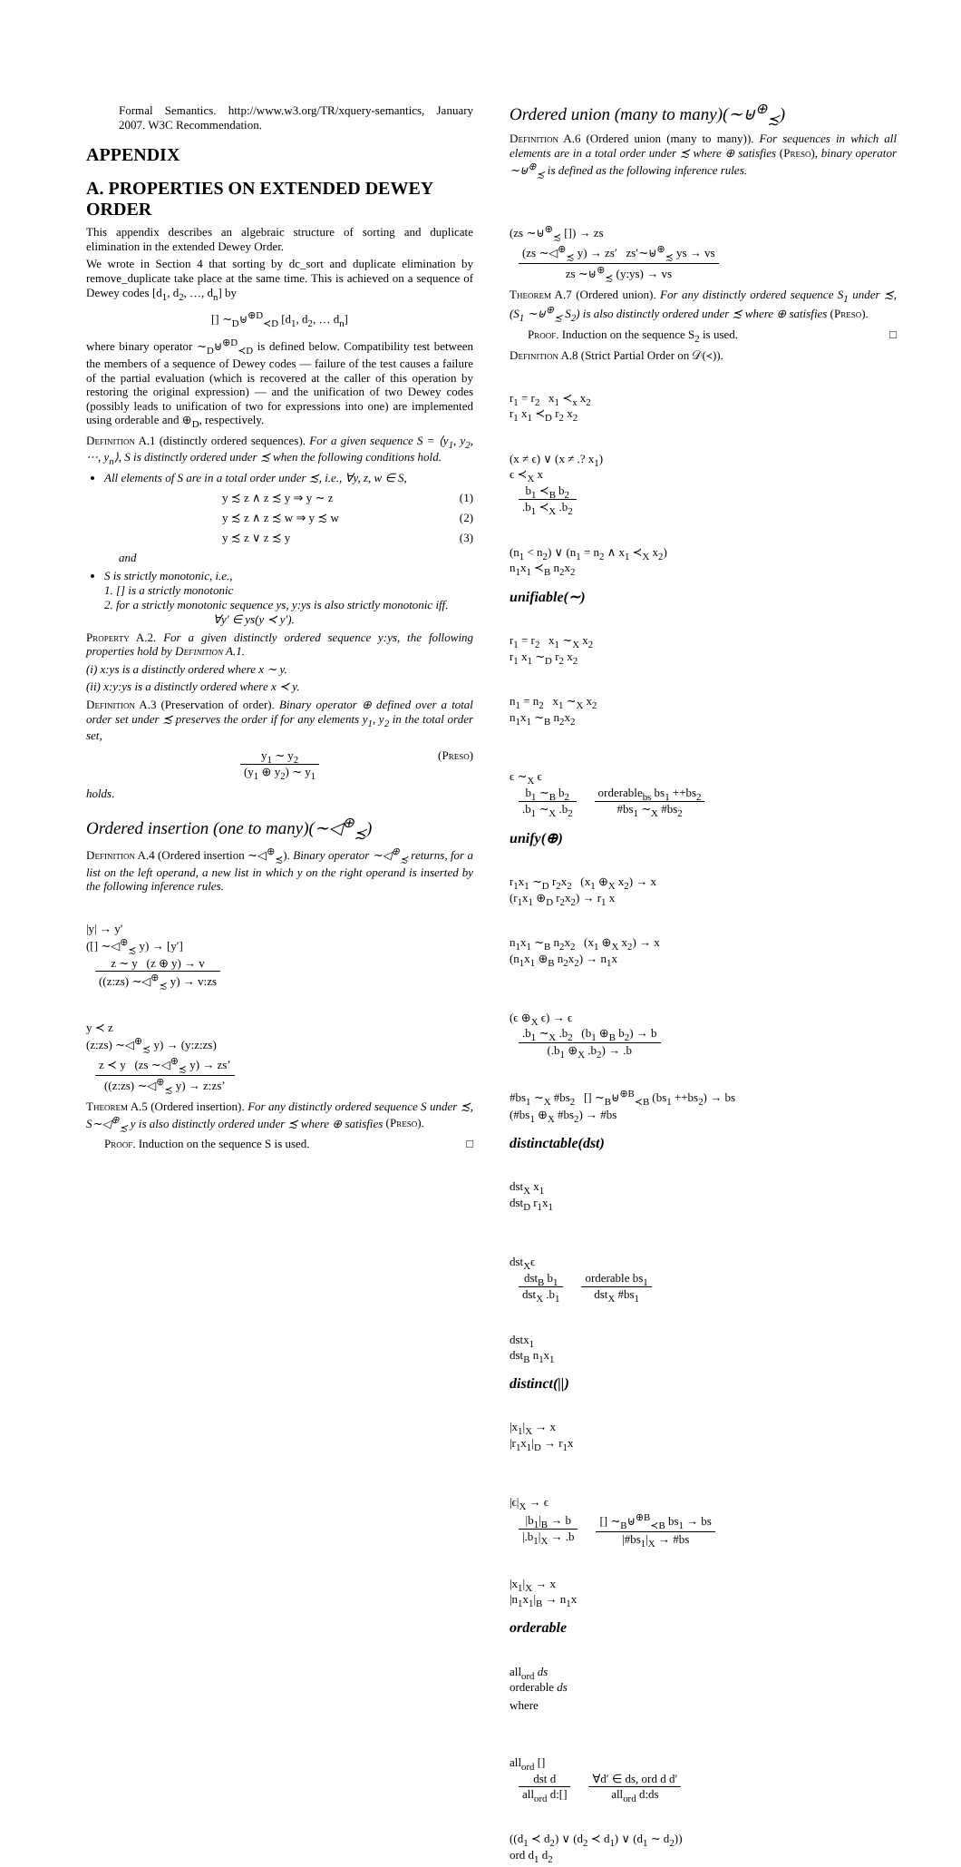Formal Semantics. http://www.w3.org/TR/xquery-semantics, January 2007. W3C Recommendation.
APPENDIX
A. PROPERTIES ON EXTENDED DEWEY ORDER
This appendix describes an algebraic structure of sorting and duplicate elimination in the extended Dewey Order.
We wrote in Section 4 that sorting by dc_sort and duplicate elimination by remove_duplicate take place at the same time. This is achieved on a sequence of Dewey codes [d<sub>1</sub>, d<sub>2</sub>, …, d<sub>n</sub>] by
[] ∼<sub>D</sub>⊎<sup>⊕D</sup><sub>≺D</sub> [d<sub>1</sub>, d<sub>2</sub>, … d<sub>n</sub>]
where binary operator ∼<sub>D</sub>⊎<sup>⊕D</sup><sub>≺D</sub> is defined below. Compatibility test between the members of a sequence of Dewey codes — failure of the test causes a failure of the partial evaluation (which is recovered at the caller of this operation by restoring the original expression) — and the unification of two Dewey codes (possibly leads to unification of two for expressions into one) are implemented using orderable and ⊕<sub>D</sub>, respectively.
Definition A.1 (distinctly ordered sequences). For a given sequence S = ⟨y<sub>1</sub>, y<sub>2</sub>, ⋯, y<sub>n</sub>⟩, S is distinctly ordered under ≾ when the following conditions hold.
All elements of S are in a total order under ≾, i.e., ∀y, z, w ∈ S,
y ≾ z ∧ z ≾ y ⇒ y ∼ z (1)
y ≾ z ∧ z ≾ w ⇒ y ≾ w (2)
y ≾ z ∨ z ≾ y (3)
and
S is strictly monotonic, i.e.,
1. [] is a strictly monotonic
2. for a strictly monotonic sequence ys, y:ys is also strictly monotonic iff.
∀y′ ∈ ys(y ≺ y′).
Property A.2. For a given distinctly ordered sequence y:ys, the following properties hold by Definition A.1.
(i) x:ys is a distinctly ordered where x ∼ y.
(ii) x:y:ys is a distinctly ordered where x ≺ y.
Definition A.3 (Preservation of order). Binary operator ⊕ defined over a total order set under ≾ preserves the order if for any elements y<sub>1</sub>, y<sub>2</sub> in the total order set,
y<sub>1</sub> ∼ y<sub>2</sub>
(y<sub>1</sub> ⊕ y<sub>2</sub>) ∼ y<sub>1</sub>
(Preso)
holds.
Ordered insertion (one to many)(∼◁<sup>⊕</sup><sub>≾</sub>)
Definition A.4 (Ordered insertion ∼◁<sup>⊕</sup><sub>≾</sub>). Binary operator ∼◁<sup>⊕</sup><sub>≾</sub> returns, for a list on the left operand, a new list in which y on the right operand is inserted by the following inference rules.
|y| → y′
([] ∼◁<sup>⊕</sup><sub>≾</sub> y) → [y′]
z ∼ y (z ⊕ y) → v
((z:zs) ∼◁<sup>⊕</sup><sub>≾</sub> y) → v:zs
y ≺ z
(z:zs) ∼◁<sup>⊕</sup><sub>≾</sub> y) → (y:z:zs)
z ≺ y (zs ∼◁<sup>⊕</sup><sub>≾</sub> y) → zs’
((z:zs) ∼◁<sup>⊕</sup><sub>≾</sub> y) → z:zs’
Theorem A.5 (Ordered insertion). For any distinctly ordered sequence S under ≾, S∼◁<sup>⊕</sup><sub>≾</sub> y is also distinctly ordered under ≾ where ⊕ satisfies (Preso).
Proof. Induction on the sequence S is used. □
Ordered union (many to many)(∼⊎<sup>⊕</sup><sub>≾</sub>)
Definition A.6 (Ordered union (many to many)). For sequences in which all elements are in a total order under ≾ where ⊕ satisfies (Preso), binary operator ∼⊎<sup>⊕</sup><sub>≾</sub> is defined as the following inference rules.
(zs ∼⊎<sup>⊕</sup><sub>≾</sub> []) → zs
(zs ∼◁<sup>⊕</sup><sub>≾</sub> y) → zs′ zs′∼⊎<sup>⊕</sup><sub>≾</sub> ys → vs
zs ∼⊎<sup>⊕</sup><sub>≾</sub> (y:ys) → vs
Theorem A.7 (Ordered union). For any distinctly ordered sequence S<sub>1</sub> under ≾, (S<sub>1</sub> ∼⊎<sup>⊕</sup><sub>≾</sub> S<sub>2</sub>) is also distinctly ordered under ≾ where ⊕ satisfies (Preso).
Proof. Induction on the sequence S<sub>2</sub> is used. □
Definition A.8 (Strict Partial Order on 𝒟(≺)).
r<sub>1</sub> = r<sub>2</sub> x<sub>1</sub> ≺<sub>x</sub> x<sub>2</sub>
r<sub>1</sub> x<sub>1</sub> ≺<sub>D</sub> r<sub>2</sub> x<sub>2</sub>
(x ≠ ϵ) ∨ (x ≠ .? x<sub>1</sub>)
ϵ ≺<sub>X</sub> x
b<sub>1</sub> ≺<sub>B</sub> b<sub>2</sub>
.b<sub>1</sub> ≺<sub>X</sub> .b<sub>2</sub>
(n<sub>1</sub> < n<sub>2</sub>) ∨ (n<sub>1</sub> = n<sub>2</sub> ∧ x<sub>1</sub> ≺<sub>X</sub> x<sub>2</sub>)
n<sub>1</sub>x<sub>1</sub> ≺<sub>B</sub> n<sub>2</sub>x<sub>2</sub>
unifiable(∼)
r<sub>1</sub> = r<sub>2</sub> x<sub>1</sub> ∼<sub>X</sub> x<sub>2</sub>
r<sub>1</sub> x<sub>1</sub> ∼<sub>D</sub> r<sub>2</sub> x<sub>2</sub>
n<sub>1</sub> = n<sub>2</sub> x<sub>1</sub> ∼<sub>X</sub> x<sub>2</sub>
n<sub>1</sub>x<sub>1</sub> ∼<sub>B</sub> n<sub>2</sub>x<sub>2</sub>
ϵ ∼<sub>X</sub> ϵ
b<sub>1</sub> ∼<sub>B</sub> b<sub>2</sub>
.b<sub>1</sub> ∼<sub>X</sub> .b<sub>2</sub>
orderable<sub>bs</sub> bs<sub>1</sub> ++bs<sub>2</sub>
#bs<sub>1</sub> ∼<sub>X</sub> #bs<sub>2</sub>
unify(⊕)
r<sub>1</sub>x<sub>1</sub> ∼<sub>D</sub> r<sub>2</sub>x<sub>2</sub> (x<sub>1</sub> ⊕<sub>X</sub> x<sub>2</sub>) → x
(r<sub>1</sub>x<sub>1</sub> ⊕<sub>D</sub> r<sub>2</sub>x<sub>2</sub>) → r<sub>1</sub> x
n<sub>1</sub>x<sub>1</sub> ∼<sub>B</sub> n<sub>2</sub>x<sub>2</sub> (x<sub>1</sub> ⊕<sub>X</sub> x<sub>2</sub>) → x
(n<sub>1</sub>x<sub>1</sub> ⊕<sub>B</sub> n<sub>2</sub>x<sub>2</sub>) → n<sub>1</sub>x
(ϵ ⊕<sub>X</sub> ϵ) → ϵ
.b<sub>1</sub> ∼<sub>X</sub> .b<sub>2</sub> (b<sub>1</sub> ⊕<sub>B</sub> b<sub>2</sub>) → b
(.b<sub>1</sub> ⊕<sub>X</sub> .b<sub>2</sub>) → .b
#bs<sub>1</sub> ∼<sub>X</sub> #bs<sub>2</sub> [] ∼<sub>B</sub>⊎<sup>⊕B</sup><sub>≺B</sub> (bs<sub>1</sub> ++bs<sub>2</sub>) → bs
(#bs<sub>1</sub> ⊕<sub>X</sub> #bs<sub>2</sub>) → #bs
distinctable(dst)
dst<sub>X</sub> x<sub>1</sub>
dst<sub>D</sub> r<sub>1</sub>x<sub>1</sub>
dst<sub>X</sub>ϵ
dst<sub>B</sub> b<sub>1</sub>
dst<sub>X</sub> .b<sub>1</sub>
orderable bs<sub>1</sub>
dst<sub>X</sub> #bs<sub>1</sub>
dstx<sub>1</sub>
dst<sub>B</sub> n<sub>1</sub>x<sub>1</sub>
distinct(||)
|x<sub>1</sub>|<sub>X</sub> → x
|r<sub>1</sub>x<sub>1</sub>|<sub>D</sub> → r<sub>1</sub>x
|ϵ|<sub>X</sub> → ϵ
|b<sub>1</sub>|<sub>B</sub> → b
|.b<sub>1</sub>|<sub>X</sub> → .b
[] ∼<sub>B</sub>⊎<sup>⊕B</sup><sub>≺B</sub> bs<sub>1</sub> → bs
|#bs<sub>1</sub>|<sub>X</sub> → #bs
|x<sub>1</sub>|<sub>X</sub> → x
|n<sub>1</sub>x<sub>1</sub>|<sub>B</sub> → n<sub>1</sub>x
orderable
all<sub>ord</sub> ds
orderable ds
where
all<sub>ord</sub> []
dst d
all<sub>ord</sub> d:[]
∀d′ ∈ ds, ord d d′
all<sub>ord</sub> d:ds
((d<sub>1</sub> ≺ d<sub>2</sub>) ∨ (d<sub>2</sub> ≺ d<sub>1</sub>) ∨ (d<sub>1</sub> ∼ d<sub>2</sub>))
ord d<sub>1</sub> d<sub>2</sub>